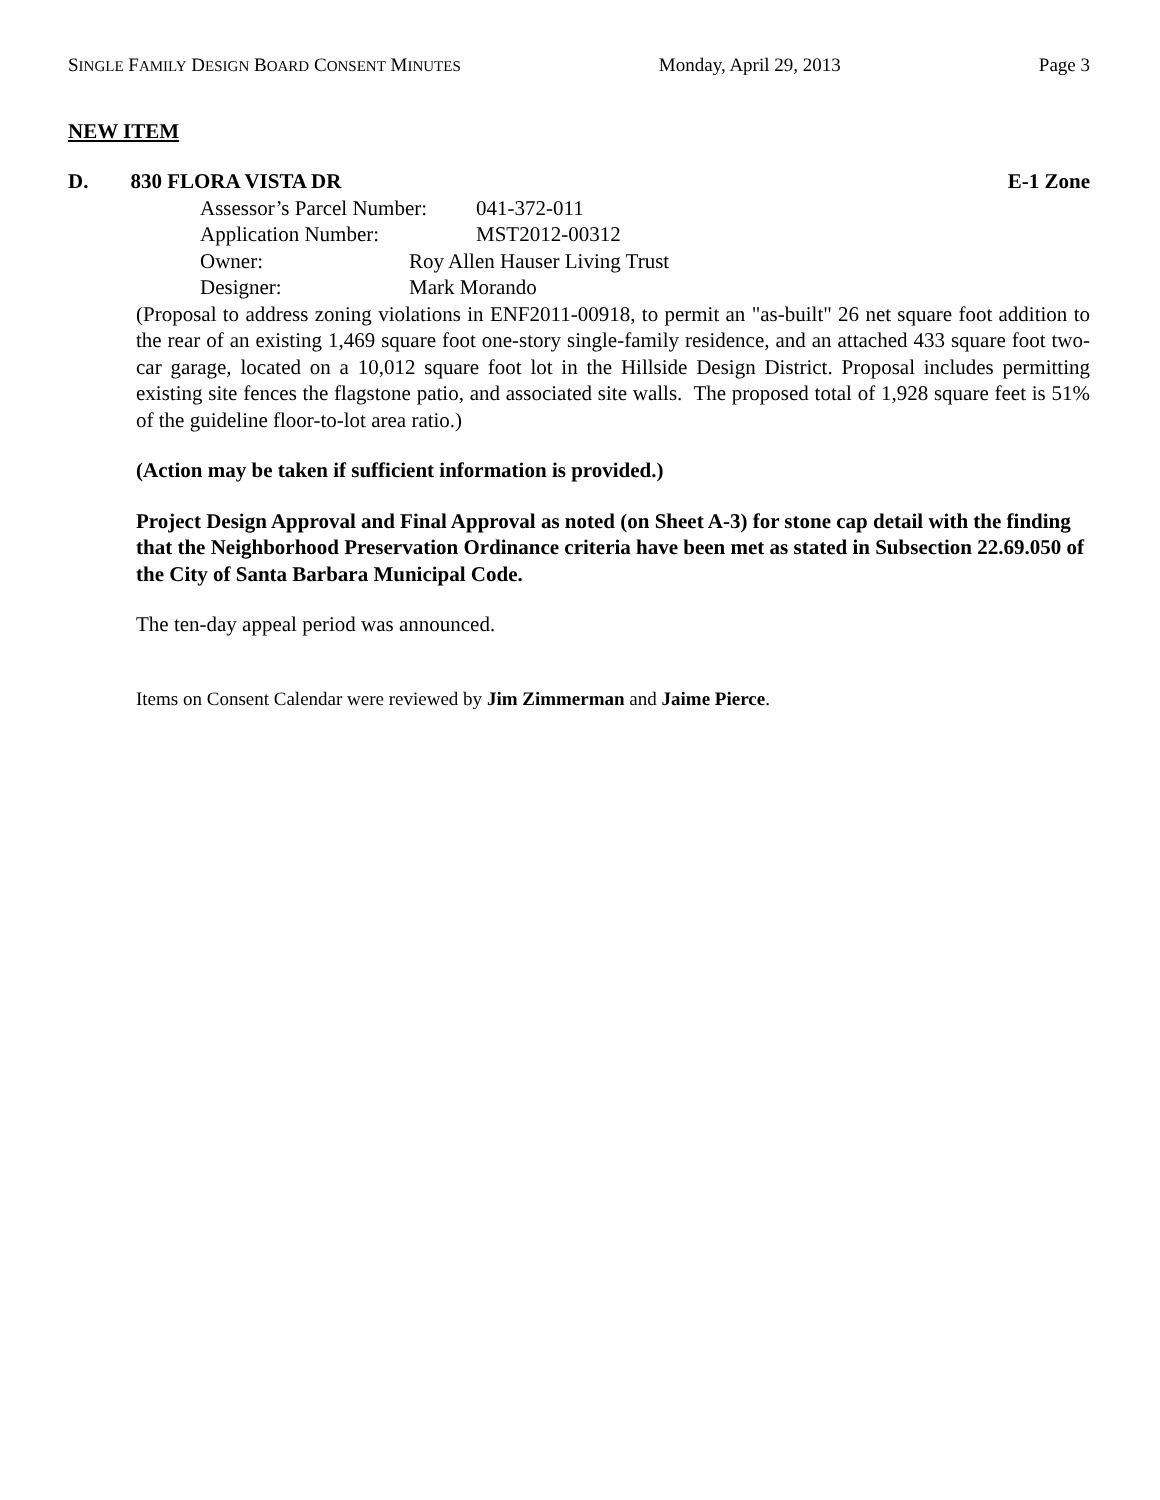SINGLE FAMILY DESIGN BOARD CONSENT MINUTES Monday, April 29, 2013 Page 3
NEW ITEM
D. 830 FLORA VISTA DR E-1 Zone
Assessor’s Parcel Number: 041-372-011
Application Number: MST2012-00312
Owner: Roy Allen Hauser Living Trust
Designer: Mark Morando
(Proposal to address zoning violations in ENF2011-00918, to permit an "as-built" 26 net square foot addition to the rear of an existing 1,469 square foot one-story single-family residence, and an attached 433 square foot two-car garage, located on a 10,012 square foot lot in the Hillside Design District. Proposal includes permitting existing site fences the flagstone patio, and associated site walls. The proposed total of 1,928 square feet is 51% of the guideline floor-to-lot area ratio.)
(Action may be taken if sufficient information is provided.)
Project Design Approval and Final Approval as noted (on Sheet A-3) for stone cap detail with the finding that the Neighborhood Preservation Ordinance criteria have been met as stated in Subsection 22.69.050 of the City of Santa Barbara Municipal Code.
The ten-day appeal period was announced.
Items on Consent Calendar were reviewed by Jim Zimmerman and Jaime Pierce.